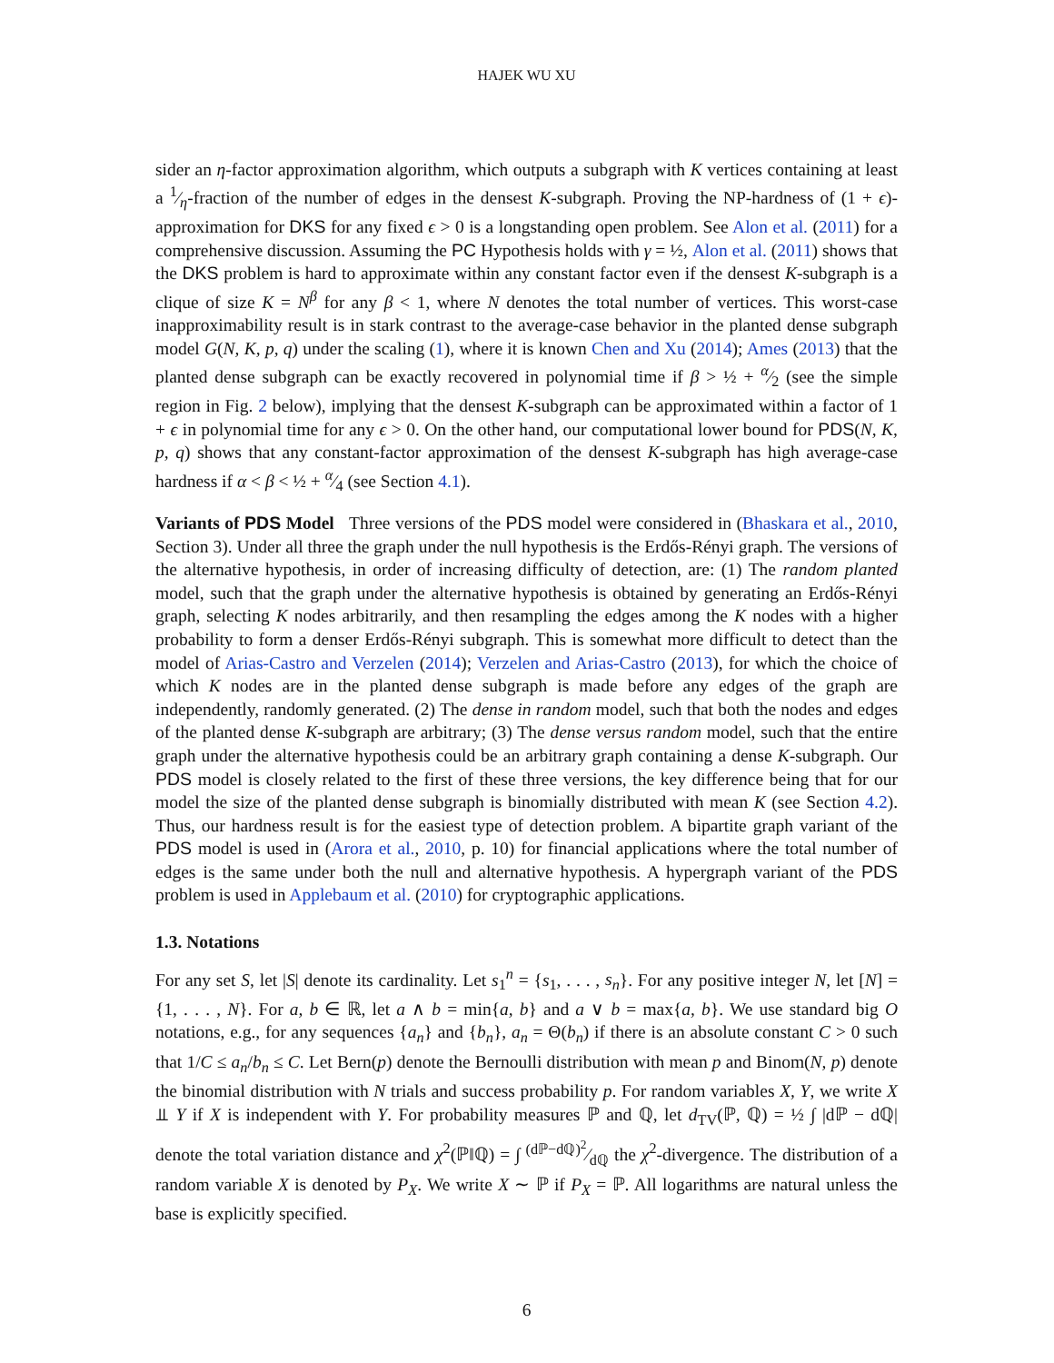HAJEK WU XU
sider an η-factor approximation algorithm, which outputs a subgraph with K vertices containing at least a 1⁄η-fraction of the number of edges in the densest K-subgraph. Proving the NP-hardness of (1 + ϵ)-approximation for DKS for any fixed ϵ > 0 is a longstanding open problem. See Alon et al. (2011) for a comprehensive discussion. Assuming the PC Hypothesis holds with γ = ½, Alon et al. (2011) shows that the DKS problem is hard to approximate within any constant factor even if the densest K-subgraph is a clique of size K = N<sup>β</sup> for any β < 1, where N denotes the total number of vertices. This worst-case inapproximability result is in stark contrast to the average-case behavior in the planted dense subgraph model G(N, K, p, q) under the scaling (1), where it is known Chen and Xu (2014); Ames (2013) that the planted dense subgraph can be exactly recovered in polynomial time if β > ½ + α⁄2 (see the simple region in Fig. 2 below), implying that the densest K-subgraph can be approximated within a factor of 1 + ϵ in polynomial time for any ϵ > 0. On the other hand, our computational lower bound for PDS(N, K, p, q) shows that any constant-factor approximation of the densest K-subgraph has high average-case hardness if α < β < ½ + α⁄4 (see Section 4.1).
Variants of PDS Model Three versions of the PDS model were considered in (Bhaskara et al., 2010, Section 3). Under all three the graph under the null hypothesis is the Erdős-Rényi graph. The versions of the alternative hypothesis, in order of increasing difficulty of detection, are: (1) The random planted model, such that the graph under the alternative hypothesis is obtained by generating an Erdős-Rényi graph, selecting K nodes arbitrarily, and then resampling the edges among the K nodes with a higher probability to form a denser Erdős-Rényi subgraph. This is somewhat more difficult to detect than the model of Arias-Castro and Verzelen (2014); Verzelen and Arias-Castro (2013), for which the choice of which K nodes are in the planted dense subgraph is made before any edges of the graph are independently, randomly generated. (2) The dense in random model, such that both the nodes and edges of the planted dense K-subgraph are arbitrary; (3) The dense versus random model, such that the entire graph under the alternative hypothesis could be an arbitrary graph containing a dense K-subgraph. Our PDS model is closely related to the first of these three versions, the key difference being that for our model the size of the planted dense subgraph is binomially distributed with mean K (see Section 4.2). Thus, our hardness result is for the easiest type of detection problem. A bipartite graph variant of the PDS model is used in (Arora et al., 2010, p. 10) for financial applications where the total number of edges is the same under both the null and alternative hypothesis. A hypergraph variant of the PDS problem is used in Applebaum et al. (2010) for cryptographic applications.
1.3. Notations
For any set S, let |S| denote its cardinality. Let s<sub>1</sub><sup>n</sup> = {s<sub>1</sub>, . . . , s<sub>n</sub>}. For any positive integer N, let [N] = {1, . . . , N}. For a, b ∈ ℝ, let a ∧ b = min{a, b} and a ∨ b = max{a, b}. We use standard big O notations, e.g., for any sequences {a<sub>n</sub>} and {b<sub>n</sub>}, a<sub>n</sub> = Θ(b<sub>n</sub>) if there is an absolute constant C > 0 such that 1/C ≤ a<sub>n</sub>/b<sub>n</sub> ≤ C. Let Bern(p) denote the Bernoulli distribution with mean p and Binom(N, p) denote the binomial distribution with N trials and success probability p. For random variables X, Y, we write X ⫫ Y if X is independent with Y. For probability measures ℙ and ℚ, let d<sub>TV</sub>(ℙ, ℚ) = ½ ∫ |dℙ − dℚ| denote the total variation distance and χ<sup>2</sup>(ℙ‖ℚ) = ∫ (dℙ−dℚ)<sup>2</sup>⁄dℚ the χ<sup>2</sup>-divergence. The distribution of a random variable X is denoted by P<sub>X</sub>. We write X ∼ ℙ if P<sub>X</sub> = ℙ. All logarithms are natural unless the base is explicitly specified.
6